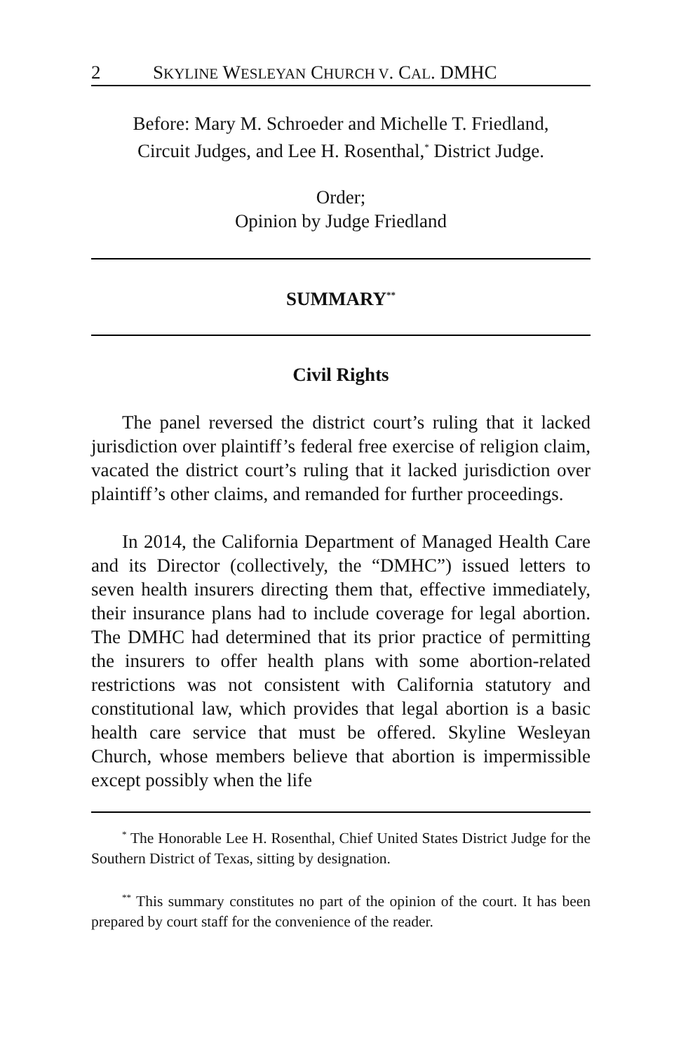2 SKYLINE WESLEYAN CHURCH V. CAL. DMHC
Before: Mary M. Schroeder and Michelle T. Friedland,
Circuit Judges, and Lee H. Rosenthal,<sup>*</sup> District Judge.
Order;
Opinion by Judge Friedland
SUMMARY<sup>**</sup>
Civil Rights
The panel reversed the district court’s ruling that it lacked jurisdiction over plaintiff’s federal free exercise of religion claim, vacated the district court’s ruling that it lacked jurisdiction over plaintiff’s other claims, and remanded for further proceedings.
In 2014, the California Department of Managed Health Care and its Director (collectively, the “DMHC”) issued letters to seven health insurers directing them that, effective immediately, their insurance plans had to include coverage for legal abortion. The DMHC had determined that its prior practice of permitting the insurers to offer health plans with some abortion-related restrictions was not consistent with California statutory and constitutional law, which provides that legal abortion is a basic health care service that must be offered. Skyline Wesleyan Church, whose members believe that abortion is impermissible except possibly when the life
<sup>*</sup> The Honorable Lee H. Rosenthal, Chief United States District Judge for the Southern District of Texas, sitting by designation.
<sup>**</sup> This summary constitutes no part of the opinion of the court. It has been prepared by court staff for the convenience of the reader.